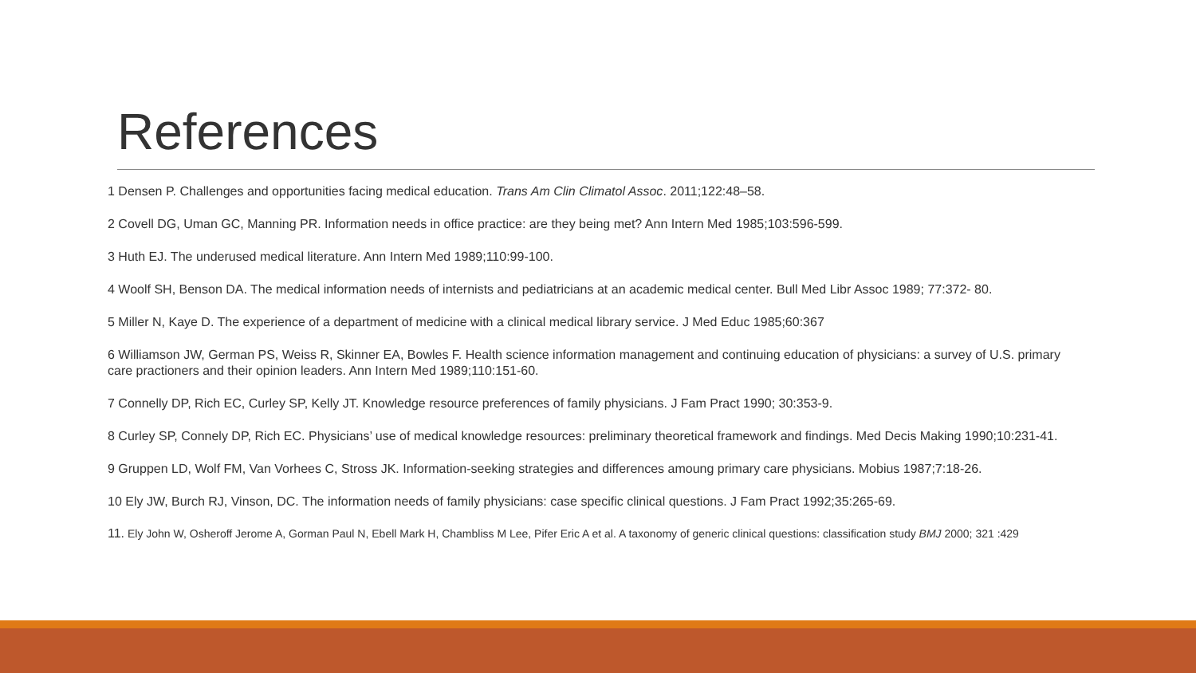References
1 Densen P. Challenges and opportunities facing medical education. Trans Am Clin Climatol Assoc. 2011;122:48–58.
2 Covell DG, Uman GC, Manning PR. Information needs in office practice: are they being met? Ann Intern Med 1985;103:596-599.
3 Huth EJ. The underused medical literature. Ann Intern Med 1989;110:99-100.
4 Woolf SH, Benson DA. The medical information needs of internists and pediatricians at an academic medical center. Bull Med Libr Assoc 1989; 77:372- 80.
5 Miller N, Kaye D. The experience of a department of medicine with a clinical medical library service. J Med Educ 1985;60:367
6 Williamson JW, German PS, Weiss R, Skinner EA, Bowles F. Health science information management and continuing education of physicians: a survey of U.S. primary care practioners and their opinion leaders. Ann Intern Med 1989;110:151-60.
7 Connelly DP, Rich EC, Curley SP, Kelly JT. Knowledge resource preferences of family physicians. J Fam Pract 1990; 30:353-9.
8 Curley SP, Connely DP, Rich EC. Physicians’ use of medical knowledge resources: preliminary theoretical framework and findings. Med Decis Making 1990;10:231-41.
9 Gruppen LD, Wolf FM, Van Vorhees C, Stross JK. Information-seeking strategies and differences amoung primary care physicians. Mobius 1987;7:18-26.
10 Ely JW, Burch RJ, Vinson, DC. The information needs of family physicians: case specific clinical questions. J Fam Pract 1992;35:265-69.
11. Ely John W, Osheroff Jerome A, Gorman Paul N, Ebell Mark H, Chambliss M Lee, Pifer Eric A et al. A taxonomy of generic clinical questions: classification study BMJ 2000; 321 :429